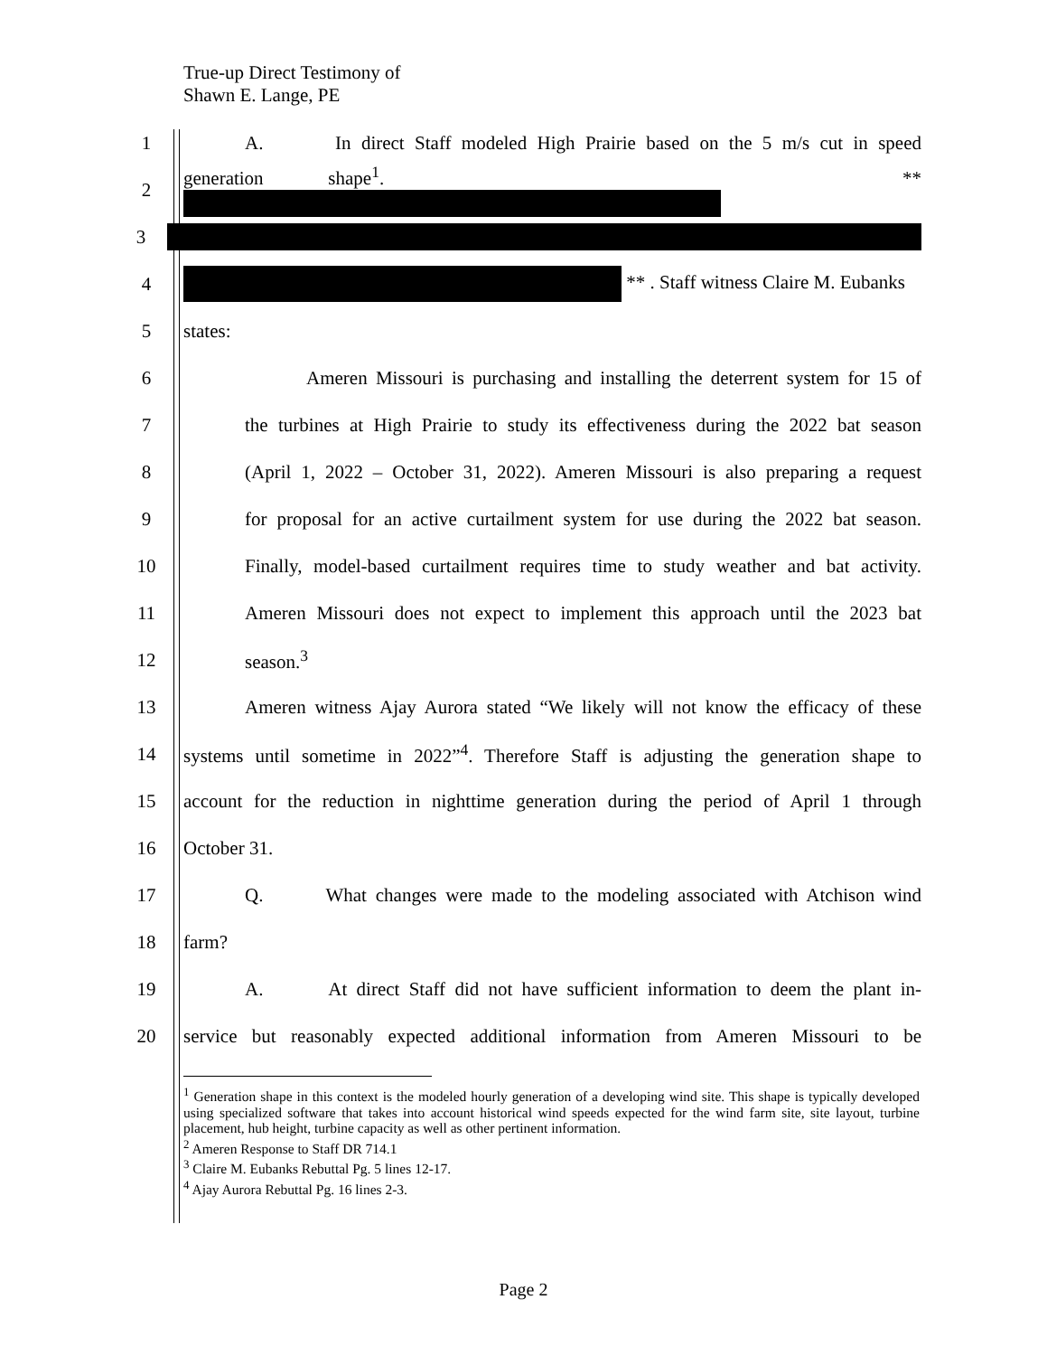True-up Direct Testimony of
Shawn E. Lange, PE
1 A. In direct Staff modeled High Prairie based on the 5 m/s cut in speed
2 generation shape<sup>1</sup>. **
3
4 ** . Staff witness Claire M. Eubanks
5 states:
6 Ameren Missouri is purchasing and installing the deterrent system for 15 of
7 the turbines at High Prairie to study its effectiveness during the 2022 bat season
8 (April 1, 2022 – October 31, 2022). Ameren Missouri is also preparing a request
9 for proposal for an active curtailment system for use during the 2022 bat season.
10 Finally, model-based curtailment requires time to study weather and bat activity.
11 Ameren Missouri does not expect to implement this approach until the 2023 bat
12 season.<sup>3</sup>
13 Ameren witness Ajay Aurora stated “We likely will not know the efficacy of these
14 systems until sometime in 2022”<sup>4</sup>. Therefore Staff is adjusting the generation shape to
15 account for the reduction in nighttime generation during the period of April 1 through
16 October 31.
17 Q. What changes were made to the modeling associated with Atchison wind
18 farm?
19 A. At direct Staff did not have sufficient information to deem the plant in-
20 service but reasonably expected additional information from Ameren Missouri to be
<sup>1</sup> Generation shape in this context is the modeled hourly generation of a developing wind site. This shape is typically developed using specialized software that takes into account historical wind speeds expected for the wind farm site, site layout, turbine placement, hub height, turbine capacity as well as other pertinent information.
<sup>2</sup> Ameren Response to Staff DR 714.1
<sup>3</sup> Claire M. Eubanks Rebuttal Pg. 5 lines 12-17.
<sup>4</sup> Ajay Aurora Rebuttal Pg. 16 lines 2-3.
Page 2